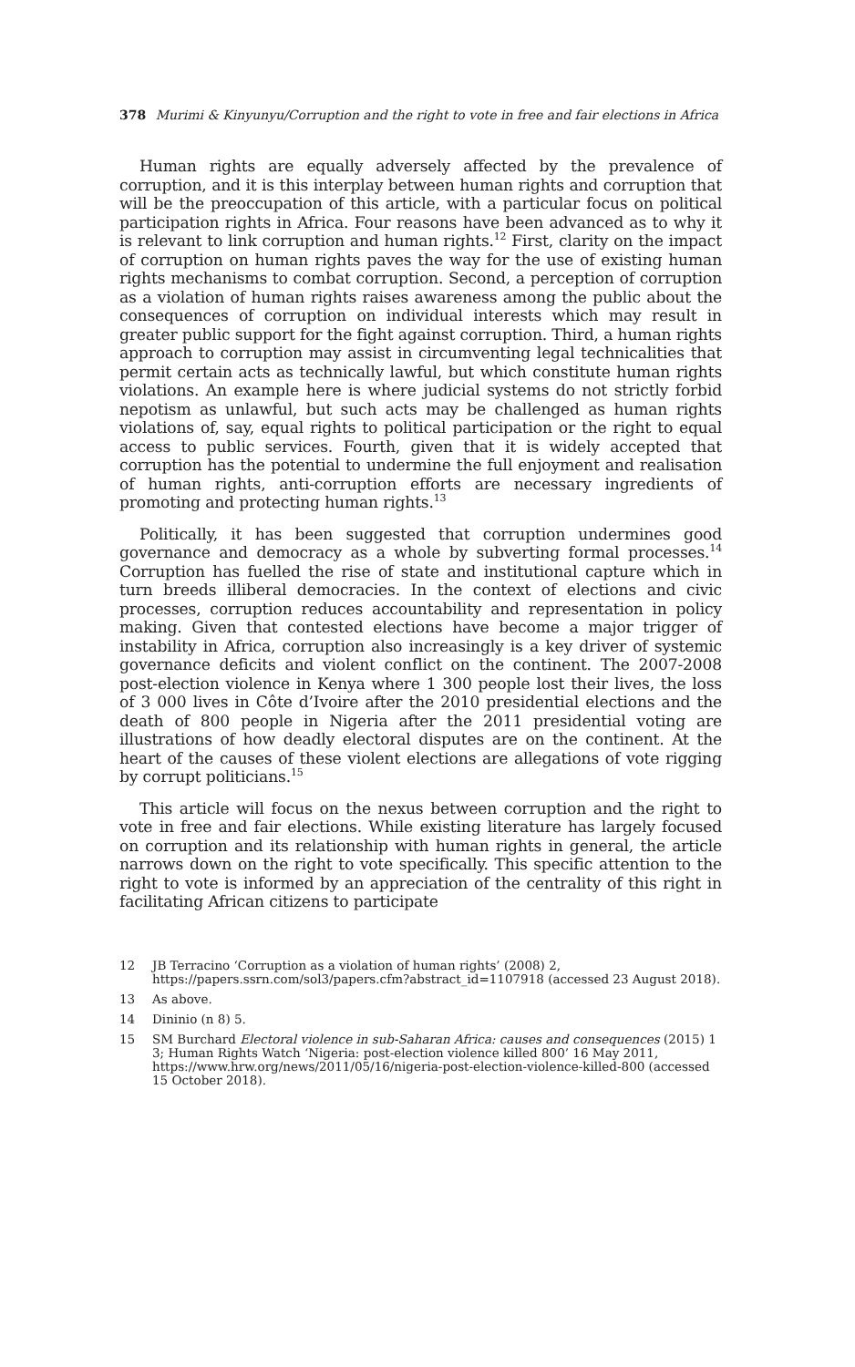378 Murimi & Kinyunyu/Corruption and the right to vote in free and fair elections in Africa
Human rights are equally adversely affected by the prevalence of corruption, and it is this interplay between human rights and corruption that will be the preoccupation of this article, with a particular focus on political participation rights in Africa. Four reasons have been advanced as to why it is relevant to link corruption and human rights.<sup>12</sup> First, clarity on the impact of corruption on human rights paves the way for the use of existing human rights mechanisms to combat corruption. Second, a perception of corruption as a violation of human rights raises awareness among the public about the consequences of corruption on individual interests which may result in greater public support for the fight against corruption. Third, a human rights approach to corruption may assist in circumventing legal technicalities that permit certain acts as technically lawful, but which constitute human rights violations. An example here is where judicial systems do not strictly forbid nepotism as unlawful, but such acts may be challenged as human rights violations of, say, equal rights to political participation or the right to equal access to public services. Fourth, given that it is widely accepted that corruption has the potential to undermine the full enjoyment and realisation of human rights, anti-corruption efforts are necessary ingredients of promoting and protecting human rights.<sup>13</sup>
Politically, it has been suggested that corruption undermines good governance and democracy as a whole by subverting formal processes.<sup>14</sup> Corruption has fuelled the rise of state and institutional capture which in turn breeds illiberal democracies. In the context of elections and civic processes, corruption reduces accountability and representation in policy making. Given that contested elections have become a major trigger of instability in Africa, corruption also increasingly is a key driver of systemic governance deficits and violent conflict on the continent. The 2007-2008 post-election violence in Kenya where 1 300 people lost their lives, the loss of 3 000 lives in Côte d’Ivoire after the 2010 presidential elections and the death of 800 people in Nigeria after the 2011 presidential voting are illustrations of how deadly electoral disputes are on the continent. At the heart of the causes of these violent elections are allegations of vote rigging by corrupt politicians.<sup>15</sup>
This article will focus on the nexus between corruption and the right to vote in free and fair elections. While existing literature has largely focused on corruption and its relationship with human rights in general, the article narrows down on the right to vote specifically. This specific attention to the right to vote is informed by an appreciation of the centrality of this right in facilitating African citizens to participate
12 JB Terracino ‘Corruption as a violation of human rights’ (2008) 2, https://papers.ssrn.com/sol3/papers.cfm?abstract_id=1107918 (accessed 23 August 2018).
13 As above.
14 Dininio (n 8) 5.
15 SM Burchard Electoral violence in sub-Saharan Africa: causes and consequences (2015) 1 3; Human Rights Watch ‘Nigeria: post-election violence killed 800’ 16 May 2011, https://www.hrw.org/news/2011/05/16/nigeria-post-election-violence-killed-800 (accessed 15 October 2018).